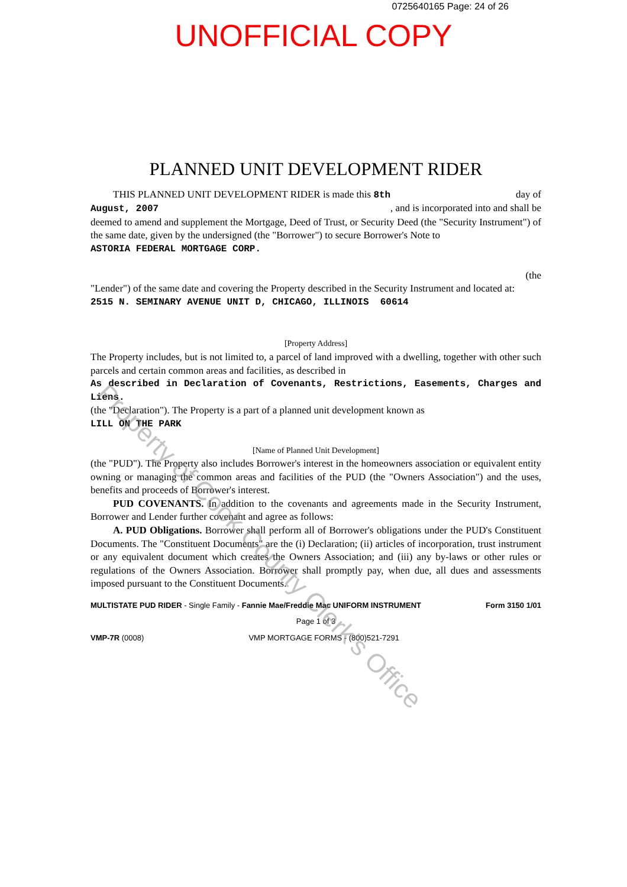0725640165 Page: 24 of 26
UNOFFICIAL COPY
PLANNED UNIT DEVELOPMENT RIDER
THIS PLANNED UNIT DEVELOPMENT RIDER is made this 8th day of
August, 2007 , and is incorporated into and shall be
deemed to amend and supplement the Mortgage, Deed of Trust, or Security Deed (the "Security Instrument") of the same date, given by the undersigned (the "Borrower") to secure Borrower's Note to
ASTORIA FEDERAL MORTGAGE CORP.
(the
"Lender") of the same date and covering the Property described in the Security Instrument and located at:
2515 N. SEMINARY AVENUE UNIT D, CHICAGO, ILLINOIS 60614
[Property Address]
The Property includes, but is not limited to, a parcel of land improved with a dwelling, together with other such parcels and certain common areas and facilities, as described in
As described in Declaration of Covenants, Restrictions, Easements, Charges and Liens.
(the "Declaration"). The Property is a part of a planned unit development known as
LILL ON THE PARK
[Name of Planned Unit Development]
(the "PUD"). The Property also includes Borrower's interest in the homeowners association or equivalent entity owning or managing the common areas and facilities of the PUD (the "Owners Association") and the uses, benefits and proceeds of Borrower's interest.
PUD COVENANTS. In addition to the covenants and agreements made in the Security Instrument, Borrower and Lender further covenant and agree as follows:
A. PUD Obligations. Borrower shall perform all of Borrower's obligations under the PUD's Constituent Documents. The "Constituent Documents" are the (i) Declaration; (ii) articles of incorporation, trust instrument or any equivalent document which creates the Owners Association; and (iii) any by-laws or other rules or regulations of the Owners Association. Borrower shall promptly pay, when due, all dues and assessments imposed pursuant to the Constituent Documents.
MULTISTATE PUD RIDER - Single Family - Fannie Mae/Freddie Mac UNIFORM INSTRUMENT Form 3150 1/01
Page 1 of 3
VMP-7R (0008) VMP MORTGAGE FORMS - (800)521-7291
Property of Cook County Clerk's Office